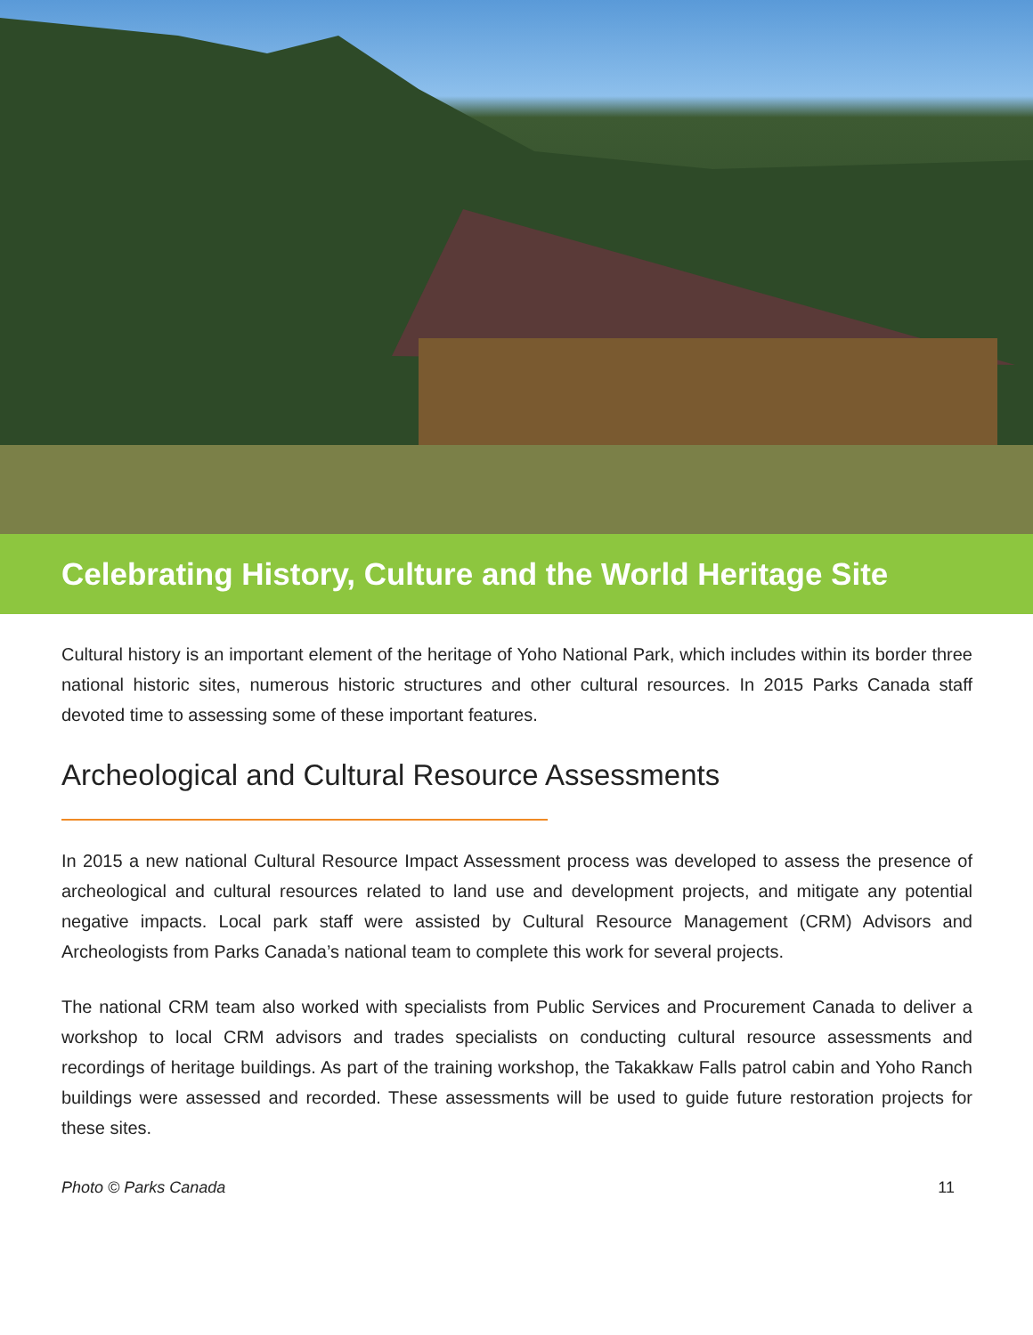Celebrating History, Culture and the World Heritage Site
Cultural history is an important element of the heritage of Yoho National Park, which includes within its border three national historic sites, numerous historic structures and other cultural resources. In 2015 Parks Canada staff devoted time to assessing some of these important features.
Archeological and Cultural Resource Assessments
In 2015 a new national Cultural Resource Impact Assessment process was developed to assess the presence of archeological and cultural resources related to land use and development projects, and mitigate any potential negative impacts. Local park staff were assisted by Cultural Resource Management (CRM) Advisors and Archeologists from Parks Canada’s national team to complete this work for several projects.
The national CRM team also worked with specialists from Public Services and Procurement Canada to deliver a workshop to local CRM advisors and trades specialists on conducting cultural resource assessments and recordings of heritage buildings. As part of the training workshop, the Takakkaw Falls patrol cabin and Yoho Ranch buildings were assessed and recorded. These assessments will be used to guide future restoration projects for these sites.
Photo © Parks Canada 11